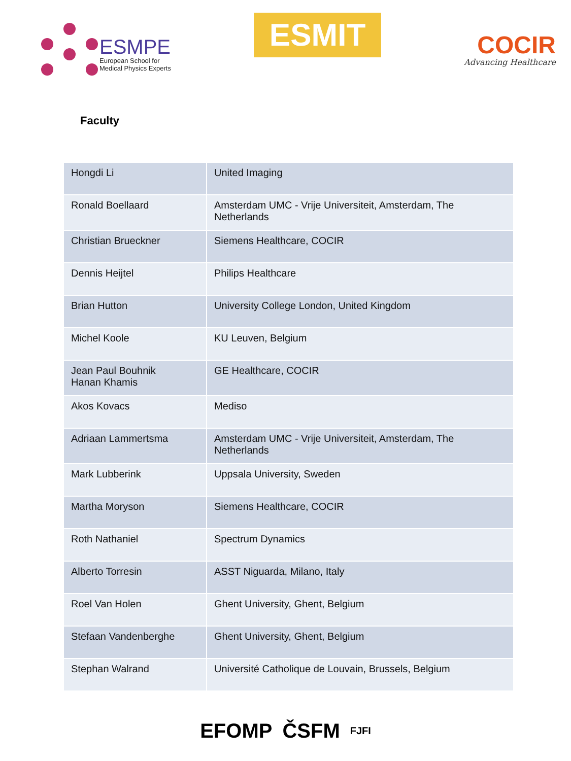ESMPE
European School for
Medical Physics Experts
ESMIT
COCIR
Advancing Healthcare
Faculty
| Hongdi Li | United Imaging |
| Ronald Boellaard | Amsterdam UMC - Vrije Universiteit, Amsterdam, The Netherlands |
| Christian Brueckner | Siemens Healthcare, COCIR |
| Dennis Heijtel | Philips Healthcare |
| Brian Hutton | University College London, United Kingdom |
| Michel Koole | KU Leuven, Belgium |
| Jean Paul Bouhnik Hanan Khamis | GE Healthcare, COCIR |
| Akos Kovacs | Mediso |
| Adriaan Lammertsma | Amsterdam UMC - Vrije Universiteit, Amsterdam, The Netherlands |
| Mark Lubberink | Uppsala University, Sweden |
| Martha Moryson | Siemens Healthcare, COCIR |
| Roth Nathaniel | Spectrum Dynamics |
| Alberto Torresin | ASST Niguarda, Milano, Italy |
| Roel Van Holen | Ghent University, Ghent, Belgium |
| Stefaan Vandenberghe | Ghent University, Ghent, Belgium |
| Stephan Walrand | Université Catholique de Louvain, Brussels, Belgium |
EFOMP ČSFM FJFI